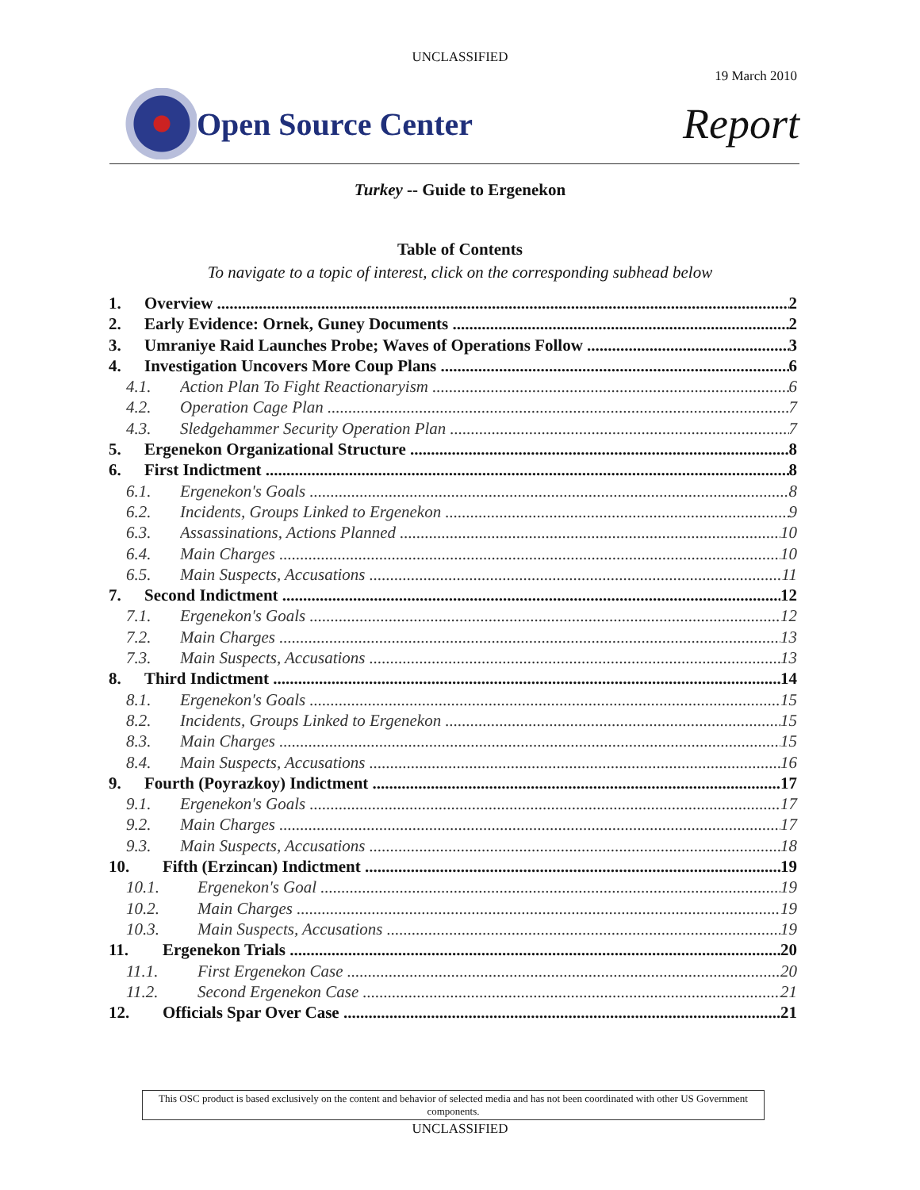UNCLASSIFIED
19 March 2010
Open Source Center
Report
Turkey -- Guide to Ergenekon
Table of Contents
To navigate to a topic of interest, click on the corresponding subhead below
1. Overview 2
2. Early Evidence: Ornek, Guney Documents 2
3. Umraniye Raid Launches Probe; Waves of Operations Follow 3
4. Investigation Uncovers More Coup Plans 6
4.1. Action Plan To Fight Reactionaryism 6
4.2. Operation Cage Plan 7
4.3. Sledgehammer Security Operation Plan 7
5. Ergenekon Organizational Structure 8
6. First Indictment 8
6.1. Ergenekon's Goals 8
6.2. Incidents, Groups Linked to Ergenekon 9
6.3. Assassinations, Actions Planned 10
6.4. Main Charges 10
6.5. Main Suspects, Accusations 11
7. Second Indictment 12
7.1. Ergenekon's Goals 12
7.2. Main Charges 13
7.3. Main Suspects, Accusations 13
8. Third Indictment 14
8.1. Ergenekon's Goals 15
8.2. Incidents, Groups Linked to Ergenekon 15
8.3. Main Charges 15
8.4. Main Suspects, Accusations 16
9. Fourth (Poyrazkoy) Indictment 17
9.1. Ergenekon's Goals 17
9.2. Main Charges 17
9.3. Main Suspects, Accusations 18
10. Fifth (Erzincan) Indictment 19
10.1. Ergenekon's Goal 19
10.2. Main Charges 19
10.3. Main Suspects, Accusations 19
11. Ergenekon Trials 20
11.1. First Ergenekon Case 20
11.2. Second Ergenekon Case 21
12. Officials Spar Over Case 21
This OSC product is based exclusively on the content and behavior of selected media and has not been coordinated with other US Government components.
UNCLASSIFIED